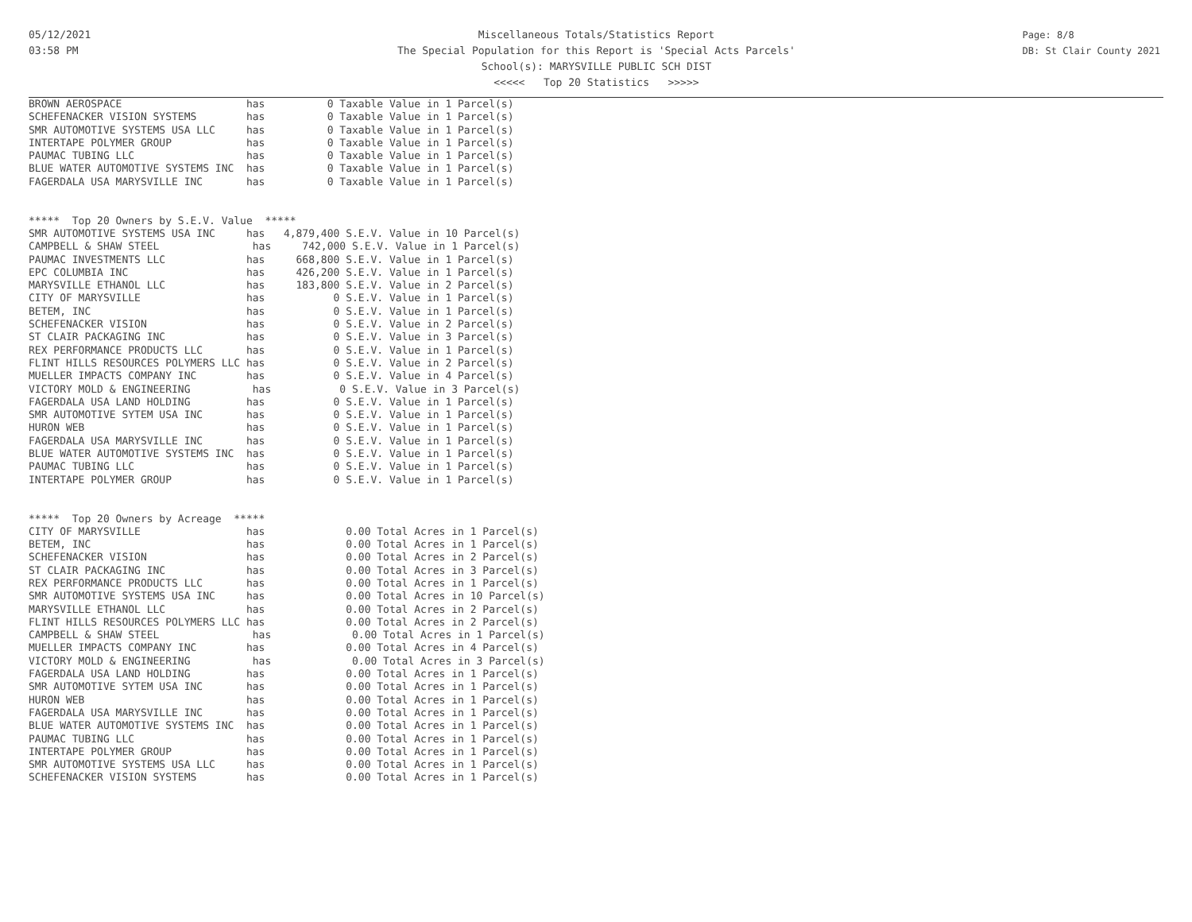05/12/2021
03:58 PM
Miscellaneous Totals/Statistics Report
The Special Population for this Report is 'Special Acts Parcels'
School(s): MARYSVILLE PUBLIC SCH DIST
<<<<< Top 20 Statistics >>>>>
Page: 8/8
DB: St Clair County 2021
BROWN AEROSPACE                    has          0 Taxable Value in 1 Parcel(s)
SCHEFENACKER VISION SYSTEMS        has          0 Taxable Value in 1 Parcel(s)
SMR AUTOMOTIVE SYSTEMS USA LLC     has          0 Taxable Value in 1 Parcel(s)
INTERTAPE POLYMER GROUP            has          0 Taxable Value in 1 Parcel(s)
PAUMAC TUBING LLC                  has          0 Taxable Value in 1 Parcel(s)
BLUE WATER AUTOMOTIVE SYSTEMS INC  has          0 Taxable Value in 1 Parcel(s)
FAGERDALA USA MARYSVILLE INC       has          0 Taxable Value in 1 Parcel(s)


*****  Top 20 Owners by S.E.V. Value  *****
SMR AUTOMOTIVE SYSTEMS USA INC     has   4,879,400 S.E.V. Value in 10 Parcel(s)
CAMPBELL & SHAW STEEL               has     742,000 S.E.V. Value in 1 Parcel(s)
PAUMAC INVESTMENTS LLC             has     668,800 S.E.V. Value in 1 Parcel(s)
EPC COLUMBIA INC                   has     426,200 S.E.V. Value in 1 Parcel(s)
MARYSVILLE ETHANOL LLC             has     183,800 S.E.V. Value in 2 Parcel(s)
CITY OF MARYSVILLE                 has           0 S.E.V. Value in 1 Parcel(s)
BETEM, INC                         has           0 S.E.V. Value in 1 Parcel(s)
SCHEFENACKER VISION                has           0 S.E.V. Value in 2 Parcel(s)
ST CLAIR PACKAGING INC             has           0 S.E.V. Value in 3 Parcel(s)
REX PERFORMANCE PRODUCTS LLC       has           0 S.E.V. Value in 1 Parcel(s)
FLINT HILLS RESOURCES POLYMERS LLC has           0 S.E.V. Value in 2 Parcel(s)
MUELLER IMPACTS COMPANY INC        has           0 S.E.V. Value in 4 Parcel(s)
VICTORY MOLD & ENGINEERING          has           0 S.E.V. Value in 3 Parcel(s)
FAGERDALA USA LAND HOLDING         has           0 S.E.V. Value in 1 Parcel(s)
SMR AUTOMOTIVE SYTEM USA INC       has           0 S.E.V. Value in 1 Parcel(s)
HURON WEB                          has           0 S.E.V. Value in 1 Parcel(s)
FAGERDALA USA MARYSVILLE INC       has           0 S.E.V. Value in 1 Parcel(s)
BLUE WATER AUTOMOTIVE SYSTEMS INC  has           0 S.E.V. Value in 1 Parcel(s)
PAUMAC TUBING LLC                  has           0 S.E.V. Value in 1 Parcel(s)
INTERTAPE POLYMER GROUP            has           0 S.E.V. Value in 1 Parcel(s)


*****  Top 20 Owners by Acreage  *****
CITY OF MARYSVILLE                 has             0.00 Total Acres in 1 Parcel(s)
BETEM, INC                         has             0.00 Total Acres in 1 Parcel(s)
SCHEFENACKER VISION                has             0.00 Total Acres in 2 Parcel(s)
ST CLAIR PACKAGING INC             has             0.00 Total Acres in 3 Parcel(s)
REX PERFORMANCE PRODUCTS LLC       has             0.00 Total Acres in 1 Parcel(s)
SMR AUTOMOTIVE SYSTEMS USA INC     has             0.00 Total Acres in 10 Parcel(s)
MARYSVILLE ETHANOL LLC             has             0.00 Total Acres in 2 Parcel(s)
FLINT HILLS RESOURCES POLYMERS LLC has             0.00 Total Acres in 2 Parcel(s)
CAMPBELL & SHAW STEEL               has             0.00 Total Acres in 1 Parcel(s)
MUELLER IMPACTS COMPANY INC        has             0.00 Total Acres in 4 Parcel(s)
VICTORY MOLD & ENGINEERING          has             0.00 Total Acres in 3 Parcel(s)
FAGERDALA USA LAND HOLDING         has             0.00 Total Acres in 1 Parcel(s)
SMR AUTOMOTIVE SYTEM USA INC       has             0.00 Total Acres in 1 Parcel(s)
HURON WEB                          has             0.00 Total Acres in 1 Parcel(s)
FAGERDALA USA MARYSVILLE INC       has             0.00 Total Acres in 1 Parcel(s)
BLUE WATER AUTOMOTIVE SYSTEMS INC  has             0.00 Total Acres in 1 Parcel(s)
PAUMAC TUBING LLC                  has             0.00 Total Acres in 1 Parcel(s)
INTERTAPE POLYMER GROUP            has             0.00 Total Acres in 1 Parcel(s)
SMR AUTOMOTIVE SYSTEMS USA LLC     has             0.00 Total Acres in 1 Parcel(s)
SCHEFENACKER VISION SYSTEMS        has             0.00 Total Acres in 1 Parcel(s)